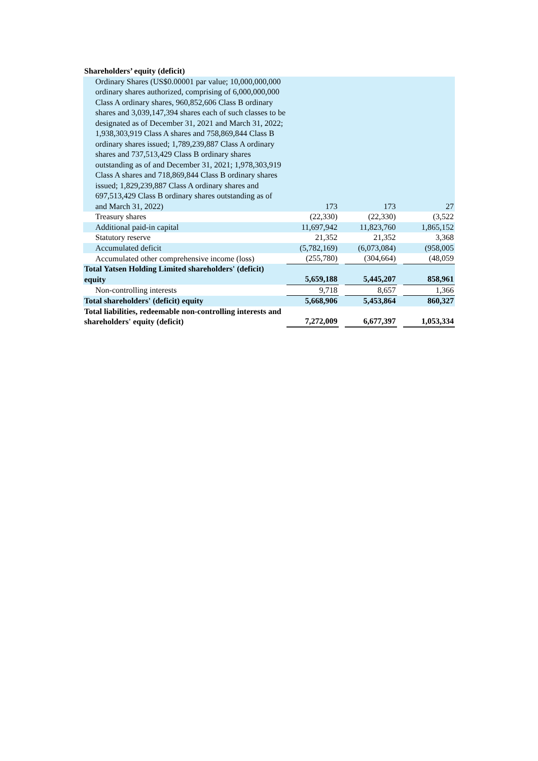| Shareholders’ equity (deficit) | | | | | |
| Ordinary Shares (US$0.00001 par value; 10,000,000,000 ordinary shares authorized, comprising of 6,000,000,000 Class A ordinary shares, 960,852,606 Class B ordinary shares and 3,039,147,394 shares each of such classes to be designated as of December 31, 2021 and March 31, 2022; 1,938,303,919 Class A shares and 758,869,844 Class B ordinary shares issued; 1,789,239,887 Class A ordinary shares and 737,513,429 Class B ordinary shares outstanding as of and December 31, 2021; 1,978,303,919 Class A shares and 718,869,844 Class B ordinary shares issued; 1,829,239,887 Class A ordinary shares and 697,513,429 Class B ordinary shares outstanding as of and March 31, 2022) | 173 | | 173 | | 27 |
| Treasury shares | (22,330) | | (22,330) | | (3,522 |
| Additional paid-in capital | 11,697,942 | | 11,823,760 | | 1,865,152 |
| Statutory reserve | 21,352 | | 21,352 | | 3,368 |
| Accumulated deficit | (5,782,169) | | (6,073,084) | | (958,005 |
| Accumulated other comprehensive income (loss) | (255,780) | | (304,664) | | (48,059 |
| Total Yatsen Holding Limited shareholders' (deficit) equity | 5,659,188 | | 5,445,207 | | 858,961 |
| Non-controlling interests | 9,718 | | 8,657 | | 1,366 |
| Total shareholders' (deficit) equity | 5,668,906 | | 5,453,864 | | 860,327 |
| Total liabilities, redeemable non-controlling interests and shareholders' equity (deficit) | 7,272,009 | | 6,677,397 | | 1,053,334 |